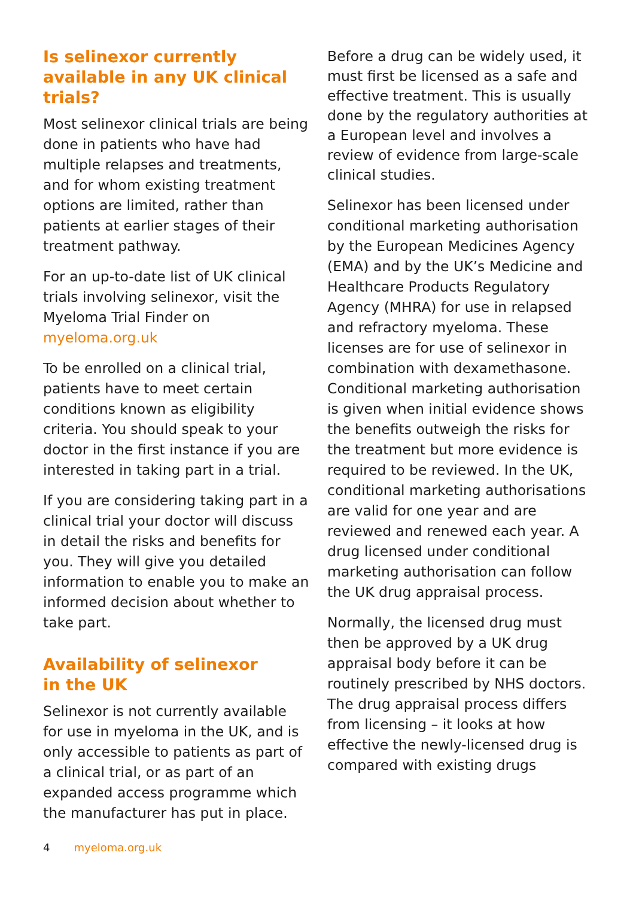Is selinexor currently available in any UK clinical trials?
Most selinexor clinical trials are being done in patients who have had multiple relapses and treatments, and for whom existing treatment options are limited, rather than patients at earlier stages of their treatment pathway.
For an up-to-date list of UK clinical trials involving selinexor, visit the Myeloma Trial Finder on myeloma.org.uk
To be enrolled on a clinical trial, patients have to meet certain conditions known as eligibility criteria. You should speak to your doctor in the first instance if you are interested in taking part in a trial.
If you are considering taking part in a clinical trial your doctor will discuss in detail the risks and benefits for you. They will give you detailed information to enable you to make an informed decision about whether to take part.
Availability of selinexor
in the UK
Selinexor is not currently available for use in myeloma in the UK, and is only accessible to patients as part of a clinical trial, or as part of an expanded access programme which the manufacturer has put in place.
Before a drug can be widely used, it must first be licensed as a safe and effective treatment. This is usually done by the regulatory authorities at a European level and involves a review of evidence from large-scale clinical studies.
Selinexor has been licensed under conditional marketing authorisation by the European Medicines Agency (EMA) and by the UK’s Medicine and Healthcare Products Regulatory Agency (MHRA) for use in relapsed and refractory myeloma. These licenses are for use of selinexor in combination with dexamethasone. Conditional marketing authorisation is given when initial evidence shows the benefits outweigh the risks for the treatment but more evidence is required to be reviewed. In the UK, conditional marketing authorisations are valid for one year and are reviewed and renewed each year. A drug licensed under conditional marketing authorisation can follow the UK drug appraisal process.
Normally, the licensed drug must then be approved by a UK drug appraisal body before it can be routinely prescribed by NHS doctors. The drug appraisal process differs from licensing – it looks at how effective the newly-licensed drug is compared with existing drugs
4 myeloma.org.uk